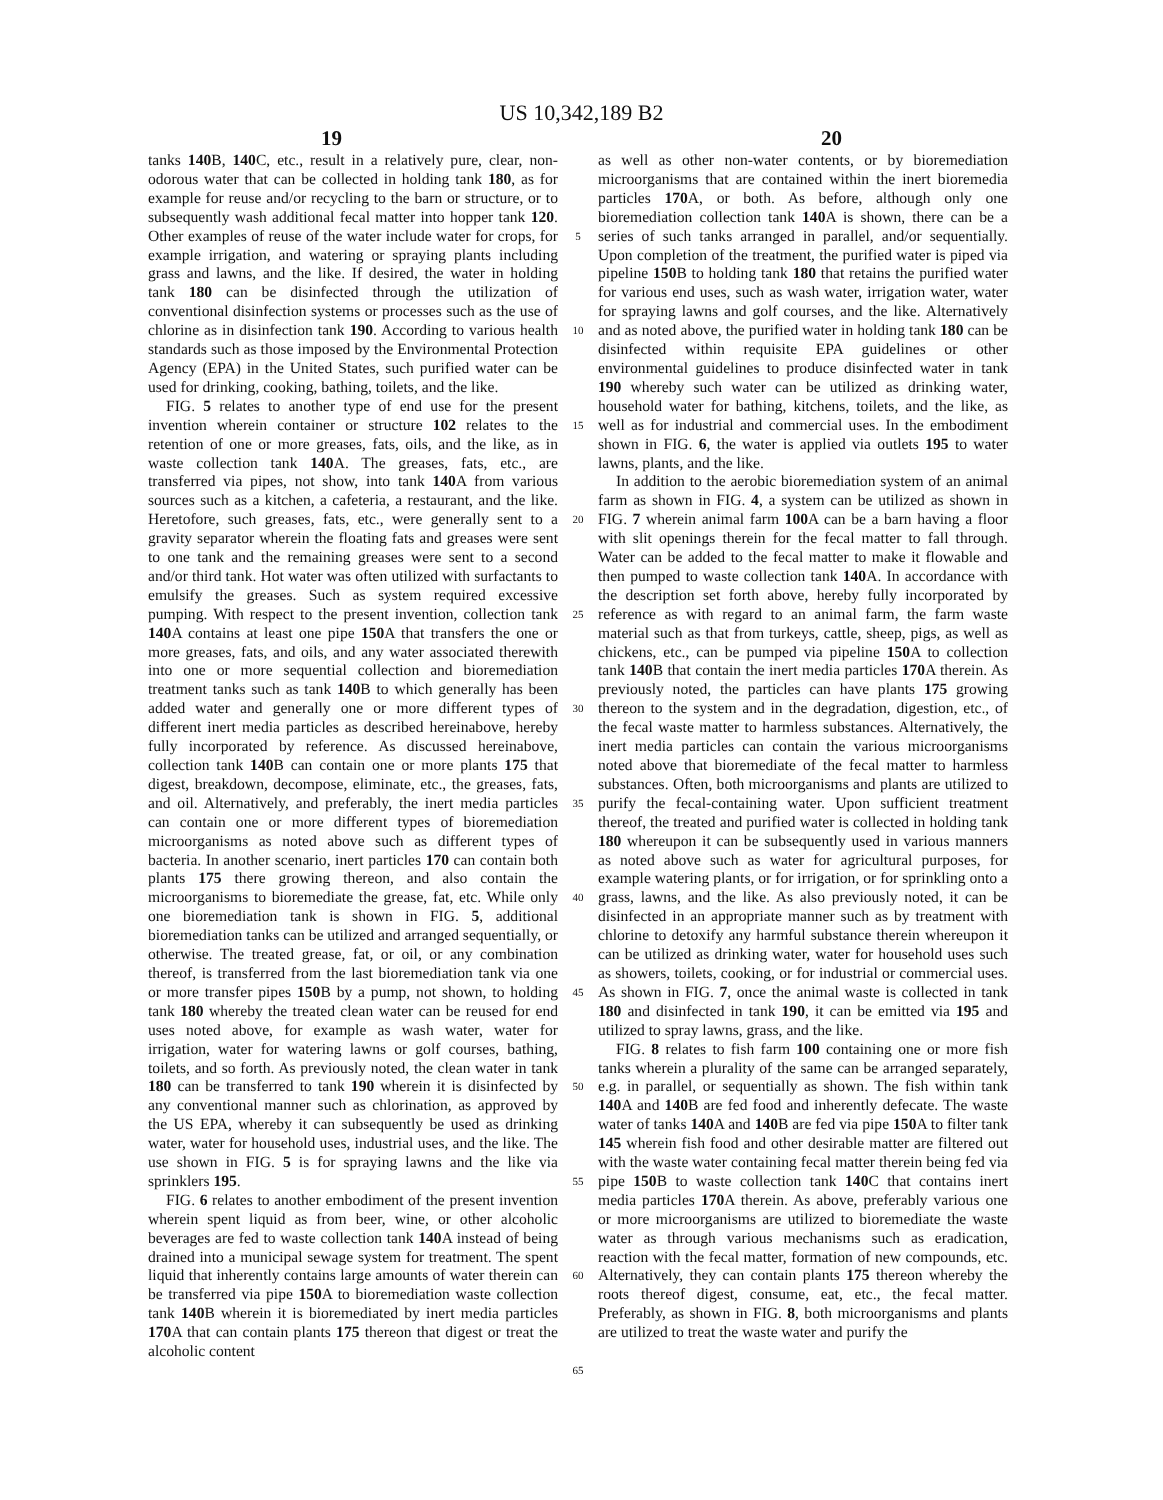US 10,342,189 B2
19 20
tanks 140 B, 140 C, etc., result in a relatively pure, clear, non-odorous water that can be collected in holding tank 180, as for example for reuse and/or recycling to the barn or structure, or to subsequently wash additional fecal matter into hopper tank 120. Other examples of reuse of the water include water for crops, for example irrigation, and watering or spraying plants including grass and lawns, and the like. If desired, the water in holding tank 180 can be disinfected through the utilization of conventional disinfection systems or processes such as the use of chlorine as in disinfection tank 190. According to various health standards such as those imposed by the Environmental Protection Agency (EPA) in the United States, such purified water can be used for drinking, cooking, bathing, toilets, and the like.
FIG. 5 relates to another type of end use for the present invention wherein container or structure 102 relates to the retention of one or more greases, fats, oils, and the like, as in waste collection tank 140 A. The greases, fats, etc., are transferred via pipes, not show, into tank 140 A from various sources such as a kitchen, a cafeteria, a restaurant, and the like. Heretofore, such greases, fats, etc., were generally sent to a gravity separator wherein the floating fats and greases were sent to one tank and the remaining greases were sent to a second and/or third tank. Hot water was often utilized with surfactants to emulsify the greases. Such as system required excessive pumping. With respect to the present invention, collection tank 140 A contains at least one pipe 150 A that transfers the one or more greases, fats, and oils, and any water associated therewith into one or more sequential collection and bioremediation treatment tanks such as tank 140 B to which generally has been added water and generally one or more different types of different inert media particles as described hereinabove, hereby fully incorporated by reference. As discussed hereinabove, collection tank 140 B can contain one or more plants 175 that digest, breakdown, decompose, eliminate, etc., the greases, fats, and oil. Alternatively, and preferably, the inert media particles can contain one or more different types of bioremediation microorganisms as noted above such as different types of bacteria. In another scenario, inert particles 170 can contain both plants 175 there growing thereon, and also contain the microorganisms to bioremediate the grease, fat, etc. While only one bioremediation tank is shown in FIG. 5, additional bioremediation tanks can be utilized and arranged sequentially, or otherwise. The treated grease, fat, or oil, or any combination thereof, is transferred from the last bioremediation tank via one or more transfer pipes 150 B by a pump, not shown, to holding tank 180 whereby the treated clean water can be reused for end uses noted above, for example as wash water, water for irrigation, water for watering lawns or golf courses, bathing, toilets, and so forth. As previously noted, the clean water in tank 180 can be transferred to tank 190 wherein it is disinfected by any conventional manner such as chlorination, as approved by the US EPA, whereby it can subsequently be used as drinking water, water for household uses, industrial uses, and the like. The use shown in FIG. 5 is for spraying lawns and the like via sprinklers 195.
FIG. 6 relates to another embodiment of the present invention wherein spent liquid as from beer, wine, or other alcoholic beverages are fed to waste collection tank 140 A instead of being drained into a municipal sewage system for treatment. The spent liquid that inherently contains large amounts of water therein can be transferred via pipe 150 A to bioremediation waste collection tank 140 B wherein it is bioremediated by inert media particles 170 A that can contain plants 175 thereon that digest or treat the alcoholic content
5
10
15
20
25
30
35
40
45
50
55
60
65
as well as other non-water contents, or by bioremediation microorganisms that are contained within the inert bioremedia particles 170 A, or both. As before, although only one bioremediation collection tank 140 A is shown, there can be a series of such tanks arranged in parallel, and/or sequentially. Upon completion of the treatment, the purified water is piped via pipeline 150 B to holding tank 180 that retains the purified water for various end uses, such as wash water, irrigation water, water for spraying lawns and golf courses, and the like. Alternatively and as noted above, the purified water in holding tank 180 can be disinfected within requisite EPA guidelines or other environmental guidelines to produce disinfected water in tank 190 whereby such water can be utilized as drinking water, household water for bathing, kitchens, toilets, and the like, as well as for industrial and commercial uses. In the embodiment shown in FIG. 6, the water is applied via outlets 195 to water lawns, plants, and the like.
In addition to the aerobic bioremediation system of an animal farm as shown in FIG. 4, a system can be utilized as shown in FIG. 7 wherein animal farm 100 A can be a barn having a floor with slit openings therein for the fecal matter to fall through. Water can be added to the fecal matter to make it flowable and then pumped to waste collection tank 140 A. In accordance with the description set forth above, hereby fully incorporated by reference as with regard to an animal farm, the farm waste material such as that from turkeys, cattle, sheep, pigs, as well as chickens, etc., can be pumped via pipeline 150 A to collection tank 140 B that contain the inert media particles 170 A therein. As previously noted, the particles can have plants 175 growing thereon to the system and in the degradation, digestion, etc., of the fecal waste matter to harmless substances. Alternatively, the inert media particles can contain the various microorganisms noted above that bioremediate of the fecal matter to harmless substances. Often, both microorganisms and plants are utilized to purify the fecal-containing water. Upon sufficient treatment thereof, the treated and purified water is collected in holding tank 180 whereupon it can be subsequently used in various manners as noted above such as water for agricultural purposes, for example watering plants, or for irrigation, or for sprinkling onto a grass, lawns, and the like. As also previously noted, it can be disinfected in an appropriate manner such as by treatment with chlorine to detoxify any harmful substance therein whereupon it can be utilized as drinking water, water for household uses such as showers, toilets, cooking, or for industrial or commercial uses. As shown in FIG. 7, once the animal waste is collected in tank 180 and disinfected in tank 190, it can be emitted via 195 and utilized to spray lawns, grass, and the like.
FIG. 8 relates to fish farm 100 containing one or more fish tanks wherein a plurality of the same can be arranged separately, e.g. in parallel, or sequentially as shown. The fish within tank 140 A and 140 B are fed food and inherently defecate. The waste water of tanks 140 A and 140 B are fed via pipe 150 A to filter tank 145 wherein fish food and other desirable matter are filtered out with the waste water containing fecal matter therein being fed via pipe 150 B to waste collection tank 140 C that contains inert media particles 170 A therein. As above, preferably various one or more microorganisms are utilized to bioremediate the waste water as through various mechanisms such as eradication, reaction with the fecal matter, formation of new compounds, etc. Alternatively, they can contain plants 175 thereon whereby the roots thereof digest, consume, eat, etc., the fecal matter. Preferably, as shown in FIG. 8, both microorganisms and plants are utilized to treat the waste water and purify the